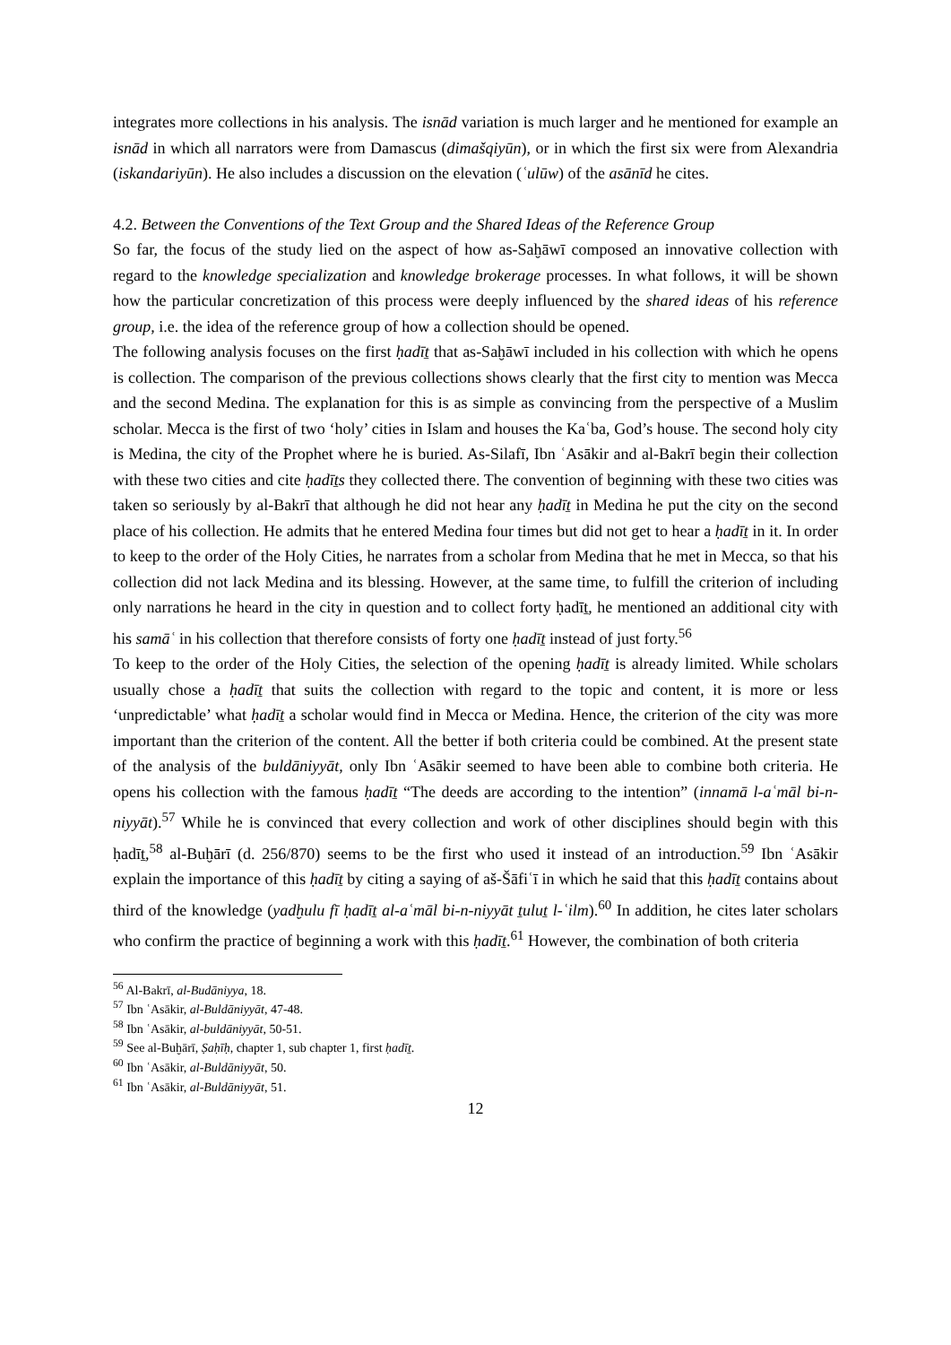integrates more collections in his analysis. The isnād variation is much larger and he mentioned for example an isnād in which all narrators were from Damascus (dimašqiyūn), or in which the first six were from Alexandria (iskandariyūn). He also includes a discussion on the elevation (ʿulūw) of the asānīd he cites.
4.2. Between the Conventions of the Text Group and the Shared Ideas of the Reference Group
So far, the focus of the study lied on the aspect of how as-Saḫāwī composed an innovative collection with regard to the knowledge specialization and knowledge brokerage processes. In what follows, it will be shown how the particular concretization of this process were deeply influenced by the shared ideas of his reference group, i.e. the idea of the reference group of how a collection should be opened.
The following analysis focuses on the first ḥadīṯ that as-Saḫāwī included in his collection with which he opens is collection. The comparison of the previous collections shows clearly that the first city to mention was Mecca and the second Medina. The explanation for this is as simple as convincing from the perspective of a Muslim scholar. Mecca is the first of two ‘holy’ cities in Islam and houses the Kaʿba, God’s house. The second holy city is Medina, the city of the Prophet where he is buried. As-Silafī, Ibn ʿAsākir and al-Bakrī begin their collection with these two cities and cite ḥadīṯs they collected there. The convention of beginning with these two cities was taken so seriously by al-Bakrī that although he did not hear any ḥadīṯ in Medina he put the city on the second place of his collection. He admits that he entered Medina four times but did not get to hear a ḥadīṯ in it. In order to keep to the order of the Holy Cities, he narrates from a scholar from Medina that he met in Mecca, so that his collection did not lack Medina and its blessing. However, at the same time, to fulfill the criterion of including only narrations he heard in the city in question and to collect forty ḥadīṯ, he mentioned an additional city with his samāʿ in his collection that therefore consists of forty one ḥadīṯ instead of just forty.<sup>56</sup>
To keep to the order of the Holy Cities, the selection of the opening ḥadīṯ is already limited. While scholars usually chose a ḥadīṯ that suits the collection with regard to the topic and content, it is more or less ‘unpredictable’ what ḥadīṯ a scholar would find in Mecca or Medina. Hence, the criterion of the city was more important than the criterion of the content. All the better if both criteria could be combined. At the present state of the analysis of the buldāniyyāt, only Ibn ʿAsākir seemed to have been able to combine both criteria. He opens his collection with the famous ḥadīṯ “The deeds are according to the intention” (innamā l-aʿmāl bi-n-niyyāt).<sup>57</sup> While he is convinced that every collection and work of other disciplines should begin with this ḥadīṯ,<sup>58</sup> al-Buḫārī (d. 256/870) seems to be the first who used it instead of an introduction.<sup>59</sup> Ibn ʿAsākir explain the importance of this ḥadīṯ by citing a saying of aš-Šāfiʿī in which he said that this ḥadīṯ contains about third of the knowledge (yadḫulu fī ḥadīṯ al-aʿmāl bi-n-niyyāt ṯuluṯ l-ʿilm).<sup>60</sup> In addition, he cites later scholars who confirm the practice of beginning a work with this ḥadīṯ.<sup>61</sup> However, the combination of both criteria
<sup>56</sup> Al-Bakrī, al-Budāniyya, 18.
<sup>57</sup> Ibn ʿAsākir, al-Buldāniyyāt, 47-48.
<sup>58</sup> Ibn ʿAsākir, al-buldāniyyāt, 50-51.
<sup>59</sup> See al-Buḫārī, Ṣaḥīḥ, chapter 1, sub chapter 1, first ḥadīṯ.
<sup>60</sup> Ibn ʿAsākir, al-Buldāniyyāt, 50.
<sup>61</sup> Ibn ʿAsākir, al-Buldāniyyāt, 51.
12